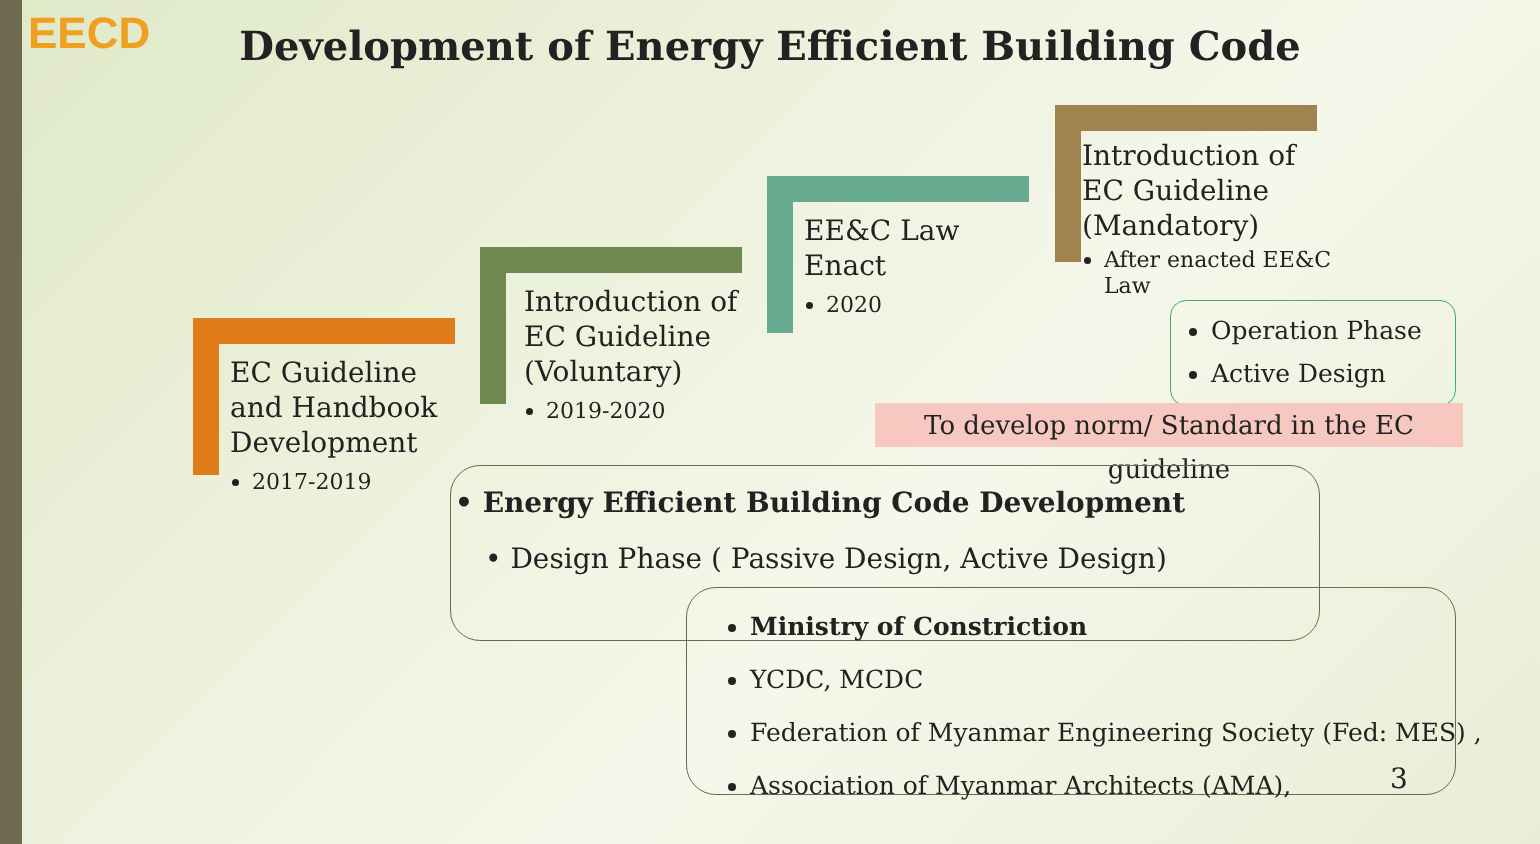EECD
Development of Energy Efficient Building Code
EC Guideline
and Handbook
Development
2017-2019
Introduction of
EC Guideline
(Voluntary)
2019-2020
EE&C Law
Enact
2020
Introduction of
EC Guideline
(Mandatory)
After enacted EE&C Law
Operation Phase
Active Design
To develop norm/ Standard in the EC guideline
• Energy Efficient Building Code Development
• Design Phase ( Passive Design, Active Design)
Ministry of Constriction
YCDC, MCDC
Federation of Myanmar Engineering Society (Fed: MES) ,
Association of Myanmar Architects (AMA),
3